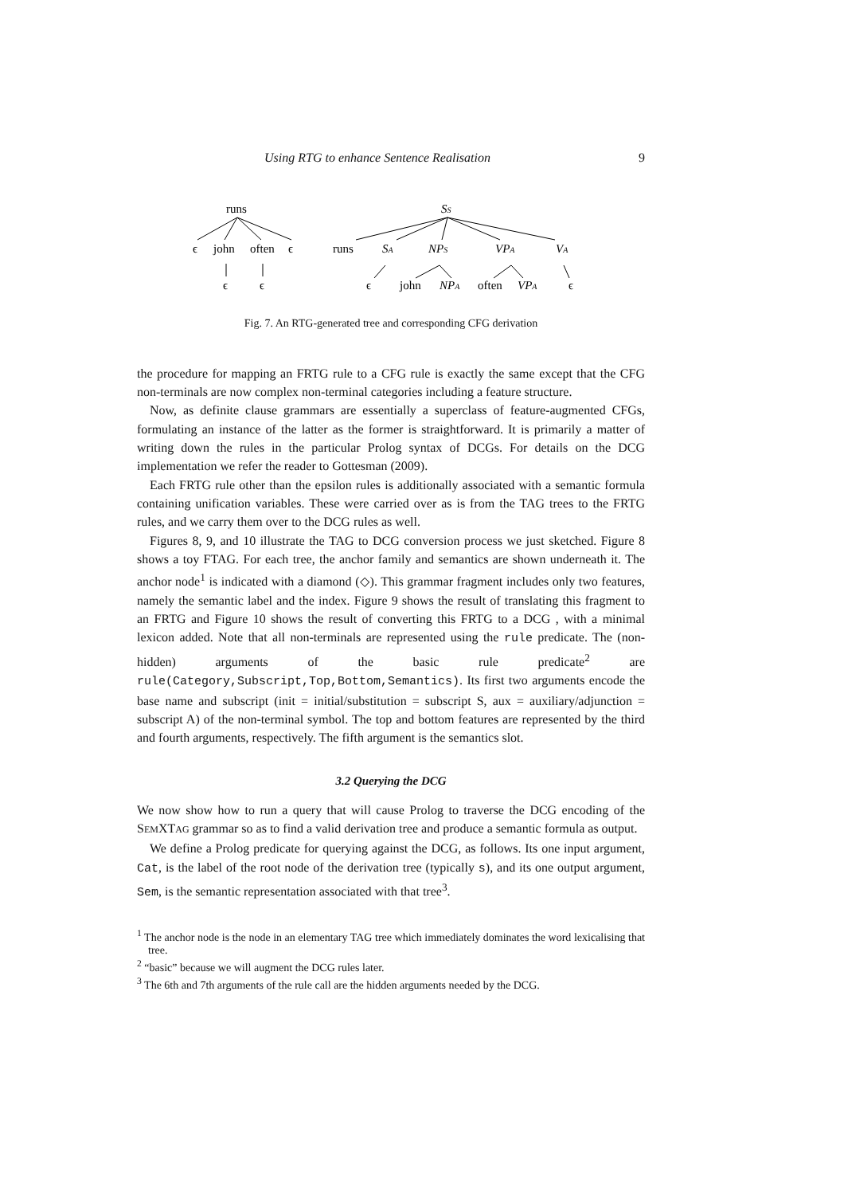Using RTG to enhance Sentence Realisation 9
runs
SS
ϵ
john
often
ϵ
ϵ
ϵ
runs
SA
NPS
VPA
VA
ϵ
john
NPA
often
VPA
ϵ
Fig. 7. An RTG-generated tree and corresponding CFG derivation
the procedure for mapping an FRTG rule to a CFG rule is exactly the same except that the CFG non-terminals are now complex non-terminal categories including a feature structure.
Now, as definite clause grammars are essentially a superclass of feature-augmented CFGs, formulating an instance of the latter as the former is straightforward. It is primarily a matter of writing down the rules in the particular Prolog syntax of DCGs. For details on the DCG implementation we refer the reader to Gottesman (2009).
Each FRTG rule other than the epsilon rules is additionally associated with a semantic formula containing unification variables. These were carried over as is from the TAG trees to the FRTG rules, and we carry them over to the DCG rules as well.
Figures 8, 9, and 10 illustrate the TAG to DCG conversion process we just sketched. Figure 8 shows a toy FTAG. For each tree, the anchor family and semantics are shown underneath it. The anchor node<sup>1</sup> is indicated with a diamond (◇). This grammar fragment includes only two features, namely the semantic label and the index. Figure 9 shows the result of translating this fragment to an FRTG and Figure 10 shows the result of converting this FRTG to a DCG , with a minimal lexicon added. Note that all non-terminals are represented using the rule predicate. The (non-hidden) arguments of the basic rule predicate<sup>2</sup> are rule(Category,Subscript,Top,Bottom,Semantics). Its first two arguments encode the base name and subscript (init = initial/substitution = subscript S, aux = auxiliary/adjunction = subscript A) of the non-terminal symbol. The top and bottom features are represented by the third and fourth arguments, respectively. The fifth argument is the semantics slot.
3.2 Querying the DCG
We now show how to run a query that will cause Prolog to traverse the DCG encoding of the SEMXTAG grammar so as to find a valid derivation tree and produce a semantic formula as output.
We define a Prolog predicate for querying against the DCG, as follows. Its one input argument, Cat, is the label of the root node of the derivation tree (typically s), and its one output argument, Sem, is the semantic representation associated with that tree<sup>3</sup>.
<sup>1</sup> The anchor node is the node in an elementary TAG tree which immediately dominates the word lexicalising that tree.
<sup>2</sup> “basic” because we will augment the DCG rules later.
<sup>3</sup> The 6th and 7th arguments of the rule call are the hidden arguments needed by the DCG.